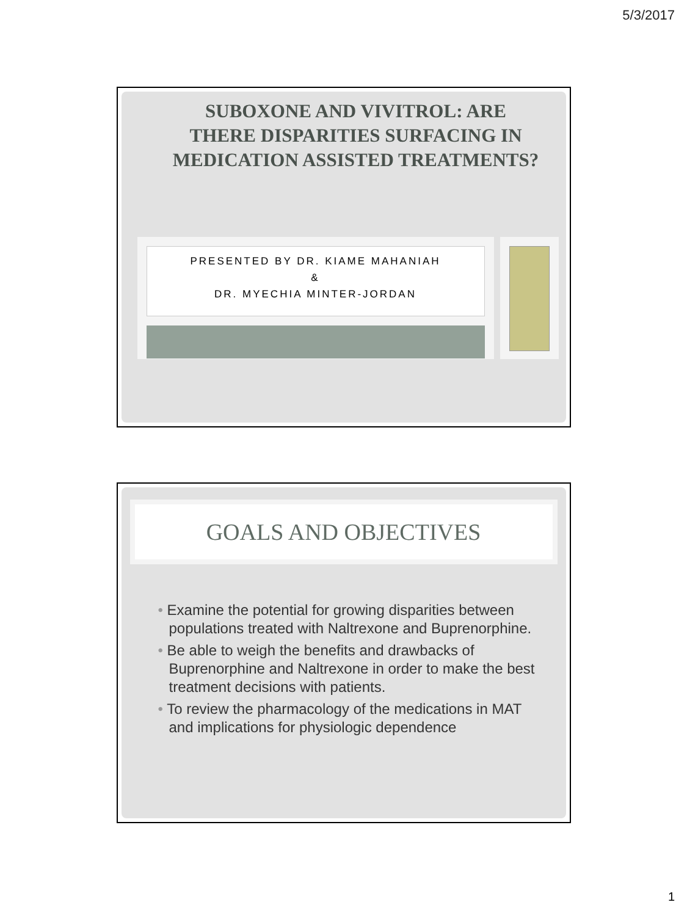5/3/2017
SUBOXONE AND VIVITROL: ARE THERE DISPARITIES SURFACING IN MEDICATION ASSISTED TREATMENTS?
PRESENTED BY DR. KIAME MAHANIAH
&
DR. MYECHIA MINTER-JORDAN
GOALS AND OBJECTIVES
• Examine the potential for growing disparities between populations treated with Naltrexone and Buprenorphine.
• Be able to weigh the benefits and drawbacks of Buprenorphine and Naltrexone in order to make the best treatment decisions with patients.
• To review the pharmacology of the medications in MAT and implications for physiologic dependence
1